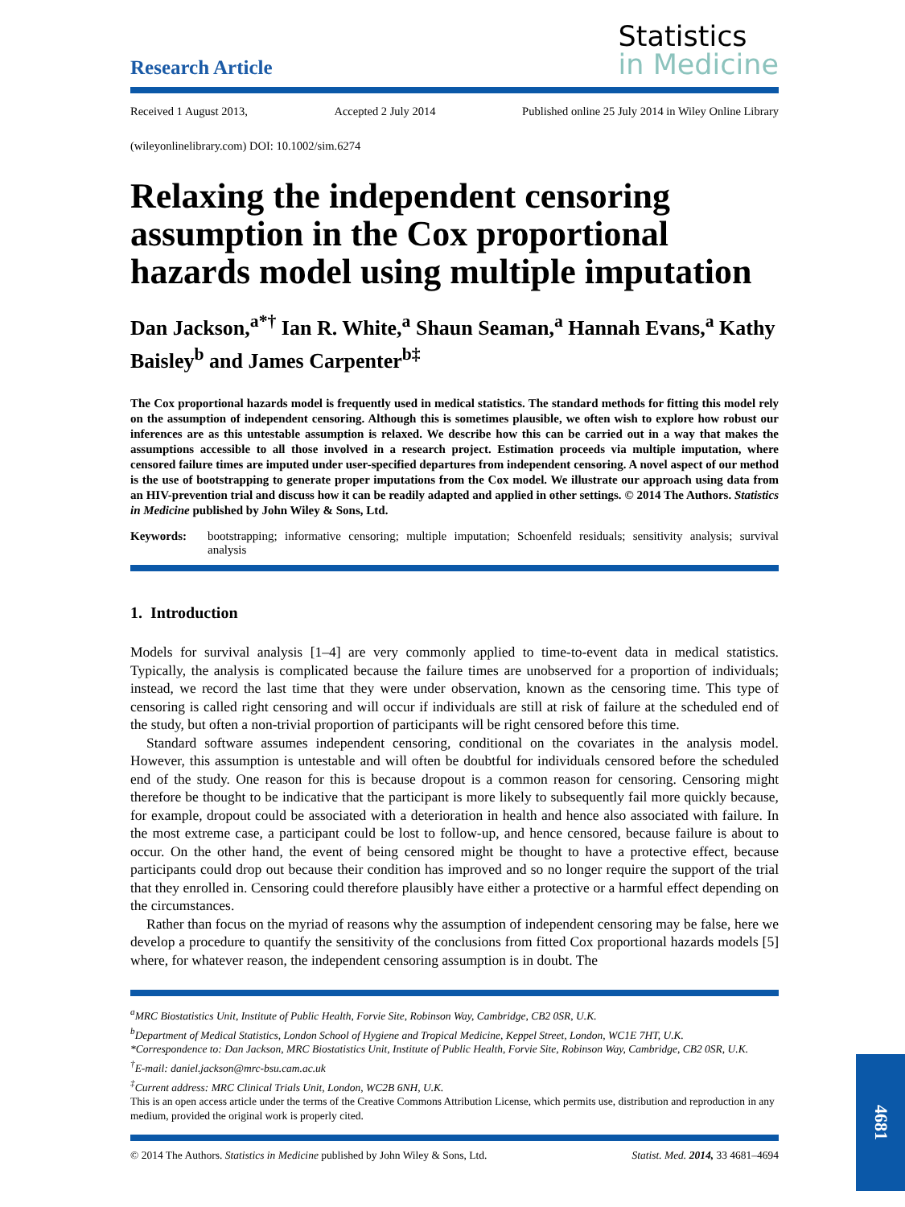Research Article
Statistics
in Medicine
Received 1 August 2013, Accepted 2 July 2014 Published online 25 July 2014 in Wiley Online Library
(wileyonlinelibrary.com) DOI: 10.1002/sim.6274
Relaxing the independent censoring assumption in the Cox proportional hazards model using multiple imputation
Dan Jackson,<sup>a*†</sup> Ian R. White,<sup>a</sup> Shaun Seaman,<sup>a</sup> Hannah Evans,<sup>a</sup> Kathy Baisley<sup>b</sup> and James Carpenter<sup>b‡</sup>
The Cox proportional hazards model is frequently used in medical statistics. The standard methods for fitting this model rely on the assumption of independent censoring. Although this is sometimes plausible, we often wish to explore how robust our inferences are as this untestable assumption is relaxed. We describe how this can be carried out in a way that makes the assumptions accessible to all those involved in a research project. Estimation proceeds via multiple imputation, where censored failure times are imputed under user-specified departures from independent censoring. A novel aspect of our method is the use of bootstrapping to generate proper imputations from the Cox model. We illustrate our approach using data from an HIV-prevention trial and discuss how it can be readily adapted and applied in other settings. © 2014 The Authors. Statistics in Medicine published by John Wiley & Sons, Ltd.
Keywords: bootstrapping; informative censoring; multiple imputation; Schoenfeld residuals; sensitivity analysis; survival analysis
1. Introduction
Models for survival analysis [1–4] are very commonly applied to time-to-event data in medical statistics. Typically, the analysis is complicated because the failure times are unobserved for a proportion of individuals; instead, we record the last time that they were under observation, known as the censoring time. This type of censoring is called right censoring and will occur if individuals are still at risk of failure at the scheduled end of the study, but often a non-trivial proportion of participants will be right censored before this time.
Standard software assumes independent censoring, conditional on the covariates in the analysis model. However, this assumption is untestable and will often be doubtful for individuals censored before the scheduled end of the study. One reason for this is because dropout is a common reason for censoring. Censoring might therefore be thought to be indicative that the participant is more likely to subsequently fail more quickly because, for example, dropout could be associated with a deterioration in health and hence also associated with failure. In the most extreme case, a participant could be lost to follow-up, and hence censored, because failure is about to occur. On the other hand, the event of being censored might be thought to have a protective effect, because participants could drop out because their condition has improved and so no longer require the support of the trial that they enrolled in. Censoring could therefore plausibly have either a protective or a harmful effect depending on the circumstances.
Rather than focus on the myriad of reasons why the assumption of independent censoring may be false, here we develop a procedure to quantify the sensitivity of the conclusions from fitted Cox proportional hazards models [5] where, for whatever reason, the independent censoring assumption is in doubt. The
<sup>a</sup> MRC Biostatistics Unit, Institute of Public Health, Forvie Site, Robinson Way, Cambridge, CB2 0SR, U.K.
<sup>b</sup> Department of Medical Statistics, London School of Hygiene and Tropical Medicine, Keppel Street, London, WC1E 7HT, U.K.
*Correspondence to: Dan Jackson, MRC Biostatistics Unit, Institute of Public Health, Forvie Site, Robinson Way, Cambridge, CB2 0SR, U.K.
<sup>†</sup> E-mail: daniel.jackson@mrc-bsu.cam.ac.uk
<sup>‡</sup> Current address: MRC Clinical Trials Unit, London, WC2B 6NH, U.K.
This is an open access article under the terms of the Creative Commons Attribution License, which permits use, distribution and reproduction in any medium, provided the original work is properly cited.
© 2014 The Authors. Statistics in Medicine published by John Wiley & Sons, Ltd. Statist. Med. 2014, 33 4681–4694
4681